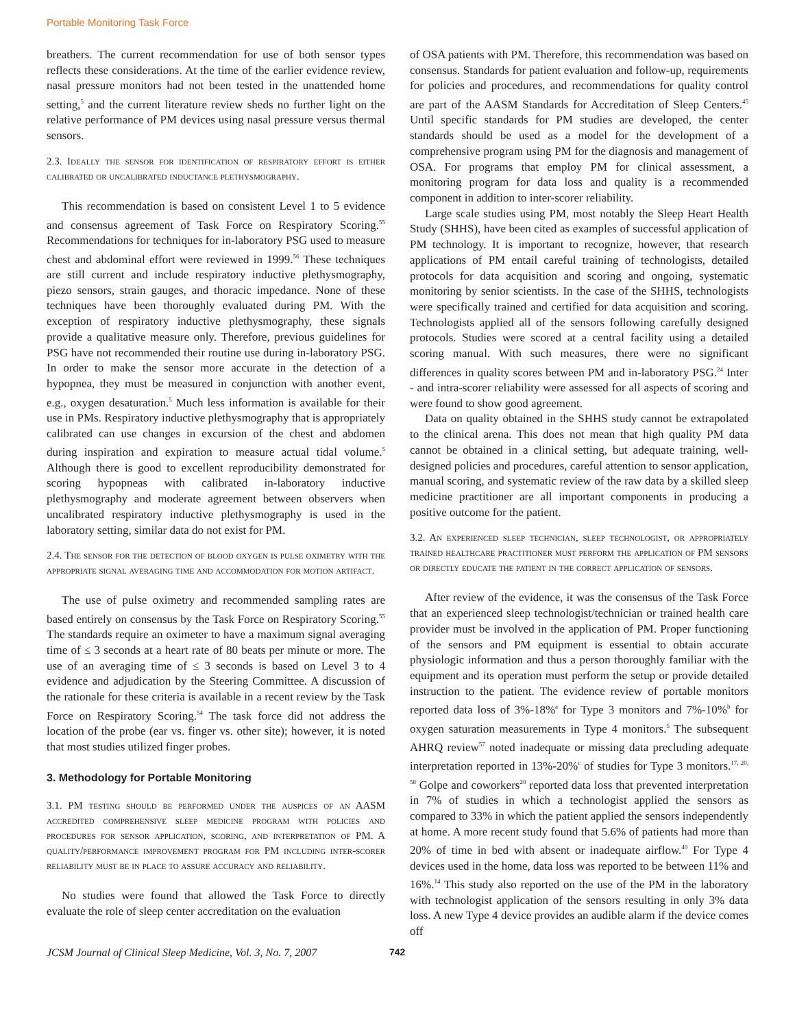Portable Monitoring Task Force
breathers. The current recommendation for use of both sensor types reflects these considerations. At the time of the earlier evidence review, nasal pressure monitors had not been tested in the unattended home setting,<sup>5</sup> and the current literature review sheds no further light on the relative performance of PM devices using nasal pressure versus thermal sensors.
2.3. Ideally the sensor for identification of respiratory effort is either calibrated or uncalibrated inductance plethysmography.
This recommendation is based on consistent Level 1 to 5 evidence and consensus agreement of Task Force on Respiratory Scoring.<sup>55</sup> Recommendations for techniques for in-laboratory PSG used to measure chest and abdominal effort were reviewed in 1999.<sup>56</sup> These techniques are still current and include respiratory inductive plethysmography, piezo sensors, strain gauges, and thoracic impedance. None of these techniques have been thoroughly evaluated during PM. With the exception of respiratory inductive plethysmography, these signals provide a qualitative measure only. Therefore, previous guidelines for PSG have not recommended their routine use during in-laboratory PSG. In order to make the sensor more accurate in the detection of a hypopnea, they must be measured in conjunction with another event, e.g., oxygen desaturation.<sup>5</sup> Much less information is available for their use in PMs. Respiratory inductive plethysmography that is appropriately calibrated can use changes in excursion of the chest and abdomen during inspiration and expiration to measure actual tidal volume.<sup>5</sup> Although there is good to excellent reproducibility demonstrated for scoring hypopneas with calibrated in-laboratory inductive plethysmography and moderate agreement between observers when uncalibrated respiratory inductive plethysmography is used in the laboratory setting, similar data do not exist for PM.
2.4. The sensor for the detection of blood oxygen is pulse oximetry with the appropriate signal averaging time and accommodation for motion artifact.
The use of pulse oximetry and recommended sampling rates are based entirely on consensus by the Task Force on Respiratory Scoring.<sup>55</sup> The standards require an oximeter to have a maximum signal averaging time of ≤ 3 seconds at a heart rate of 80 beats per minute or more. The use of an averaging time of ≤ 3 seconds is based on Level 3 to 4 evidence and adjudication by the Steering Committee. A discussion of the rationale for these criteria is available in a recent review by the Task Force on Respiratory Scoring.<sup>54</sup> The task force did not address the location of the probe (ear vs. finger vs. other site); however, it is noted that most studies utilized finger probes.
3. Methodology for Portable Monitoring
3.1. PM testing should be performed under the auspices of an AASM accredited comprehensive sleep medicine program with policies and procedures for sensor application, scoring, and interpretation of PM. A quality/performance improvement program for PM including inter-scorer reliability must be in place to assure accuracy and reliability.
No studies were found that allowed the Task Force to directly evaluate the role of sleep center accreditation on the evaluation
of OSA patients with PM. Therefore, this recommendation was based on consensus. Standards for patient evaluation and follow-up, requirements for policies and procedures, and recommendations for quality control are part of the AASM Standards for Accreditation of Sleep Centers.<sup>45</sup> Until specific standards for PM studies are developed, the center standards should be used as a model for the development of a comprehensive program using PM for the diagnosis and management of OSA. For programs that employ PM for clinical assessment, a monitoring program for data loss and quality is a recommended component in addition to inter-scorer reliability.
Large scale studies using PM, most notably the Sleep Heart Health Study (SHHS), have been cited as examples of successful application of PM technology. It is important to recognize, however, that research applications of PM entail careful training of technologists, detailed protocols for data acquisition and scoring and ongoing, systematic monitoring by senior scientists. In the case of the SHHS, technologists were specifically trained and certified for data acquisition and scoring. Technologists applied all of the sensors following carefully designed protocols. Studies were scored at a central facility using a detailed scoring manual. With such measures, there were no significant differences in quality scores between PM and in-laboratory PSG.<sup>24</sup> Inter - and intra-scorer reliability were assessed for all aspects of scoring and were found to show good agreement.
Data on quality obtained in the SHHS study cannot be extrapolated to the clinical arena. This does not mean that high quality PM data cannot be obtained in a clinical setting, but adequate training, well-designed policies and procedures, careful attention to sensor application, manual scoring, and systematic review of the raw data by a skilled sleep medicine practitioner are all important components in producing a positive outcome for the patient.
3.2. An experienced sleep technician, sleep technologist, or appropriately trained healthcare practitioner must perform the application of PM sensors or directly educate the patient in the correct application of sensors.
After review of the evidence, it was the consensus of the Task Force that an experienced sleep technologist/technician or trained health care provider must be involved in the application of PM. Proper functioning of the sensors and PM equipment is essential to obtain accurate physiologic information and thus a person thoroughly familiar with the equipment and its operation must perform the setup or provide detailed instruction to the patient. The evidence review of portable monitors reported data loss of 3%-18%<sup>a</sup> for Type 3 monitors and 7%-10%<sup>b</sup> for oxygen saturation measurements in Type 4 monitors.<sup>5</sup> The subsequent AHRQ review<sup>57</sup> noted inadequate or missing data precluding adequate interpretation reported in 13%-20%<sup>c</sup> of studies for Type 3 monitors.<sup>17, 20, 58</sup> Golpe and coworkers<sup>20</sup> reported data loss that prevented interpretation in 7% of studies in which a technologist applied the sensors as compared to 33% in which the patient applied the sensors independently at home. A more recent study found that 5.6% of patients had more than 20% of time in bed with absent or inadequate airflow.<sup>40</sup> For Type 4 devices used in the home, data loss was reported to be between 11% and 16%.<sup>14</sup> This study also reported on the use of the PM in the laboratory with technologist application of the sensors resulting in only 3% data loss. A new Type 4 device provides an audible alarm if the device comes off
JCSM Journal of Clinical Sleep Medicine, Vol. 3, No. 7, 2007 742